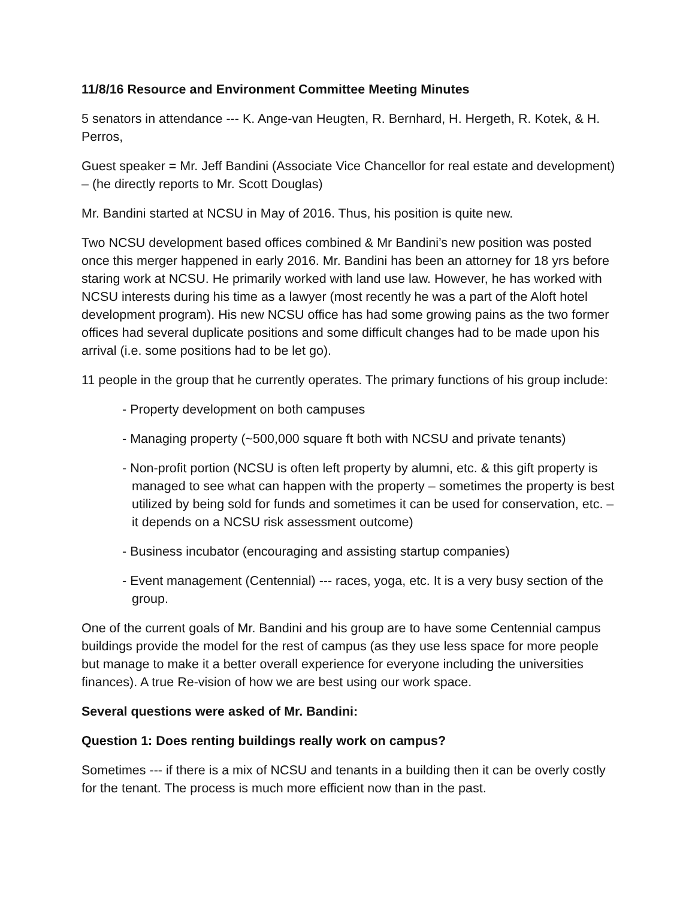11/8/16 Resource and Environment Committee Meeting Minutes
5 senators in attendance --- K. Ange-van Heugten, R. Bernhard, H. Hergeth, R. Kotek, & H. Perros,
Guest speaker = Mr. Jeff Bandini (Associate Vice Chancellor for real estate and development) – (he directly reports to Mr. Scott Douglas)
Mr. Bandini started at NCSU in May of 2016. Thus, his position is quite new.
Two NCSU development based offices combined & Mr Bandini’s new position was posted once this merger happened in early 2016. Mr. Bandini has been an attorney for 18 yrs before staring work at NCSU. He primarily worked with land use law. However, he has worked with NCSU interests during his time as a lawyer (most recently he was a part of the Aloft hotel development program). His new NCSU office has had some growing pains as the two former offices had several duplicate positions and some difficult changes had to be made upon his arrival (i.e. some positions had to be let go).
11 people in the group that he currently operates. The primary functions of his group include:
- Property development on both campuses
- Managing property (~500,000 square ft both with NCSU and private tenants)
- Non-profit portion (NCSU is often left property by alumni, etc. & this gift property is managed to see what can happen with the property – sometimes the property is best utilized by being sold for funds and sometimes it can be used for conservation, etc. – it depends on a NCSU risk assessment outcome)
- Business incubator (encouraging and assisting startup companies)
- Event management (Centennial) --- races, yoga, etc. It is a very busy section of the group.
One of the current goals of Mr. Bandini and his group are to have some Centennial campus buildings provide the model for the rest of campus (as they use less space for more people but manage to make it a better overall experience for everyone including the universities finances). A true Re-vision of how we are best using our work space.
Several questions were asked of Mr. Bandini:
Question 1: Does renting buildings really work on campus?
Sometimes --- if there is a mix of NCSU and tenants in a building then it can be overly costly for the tenant. The process is much more efficient now than in the past.